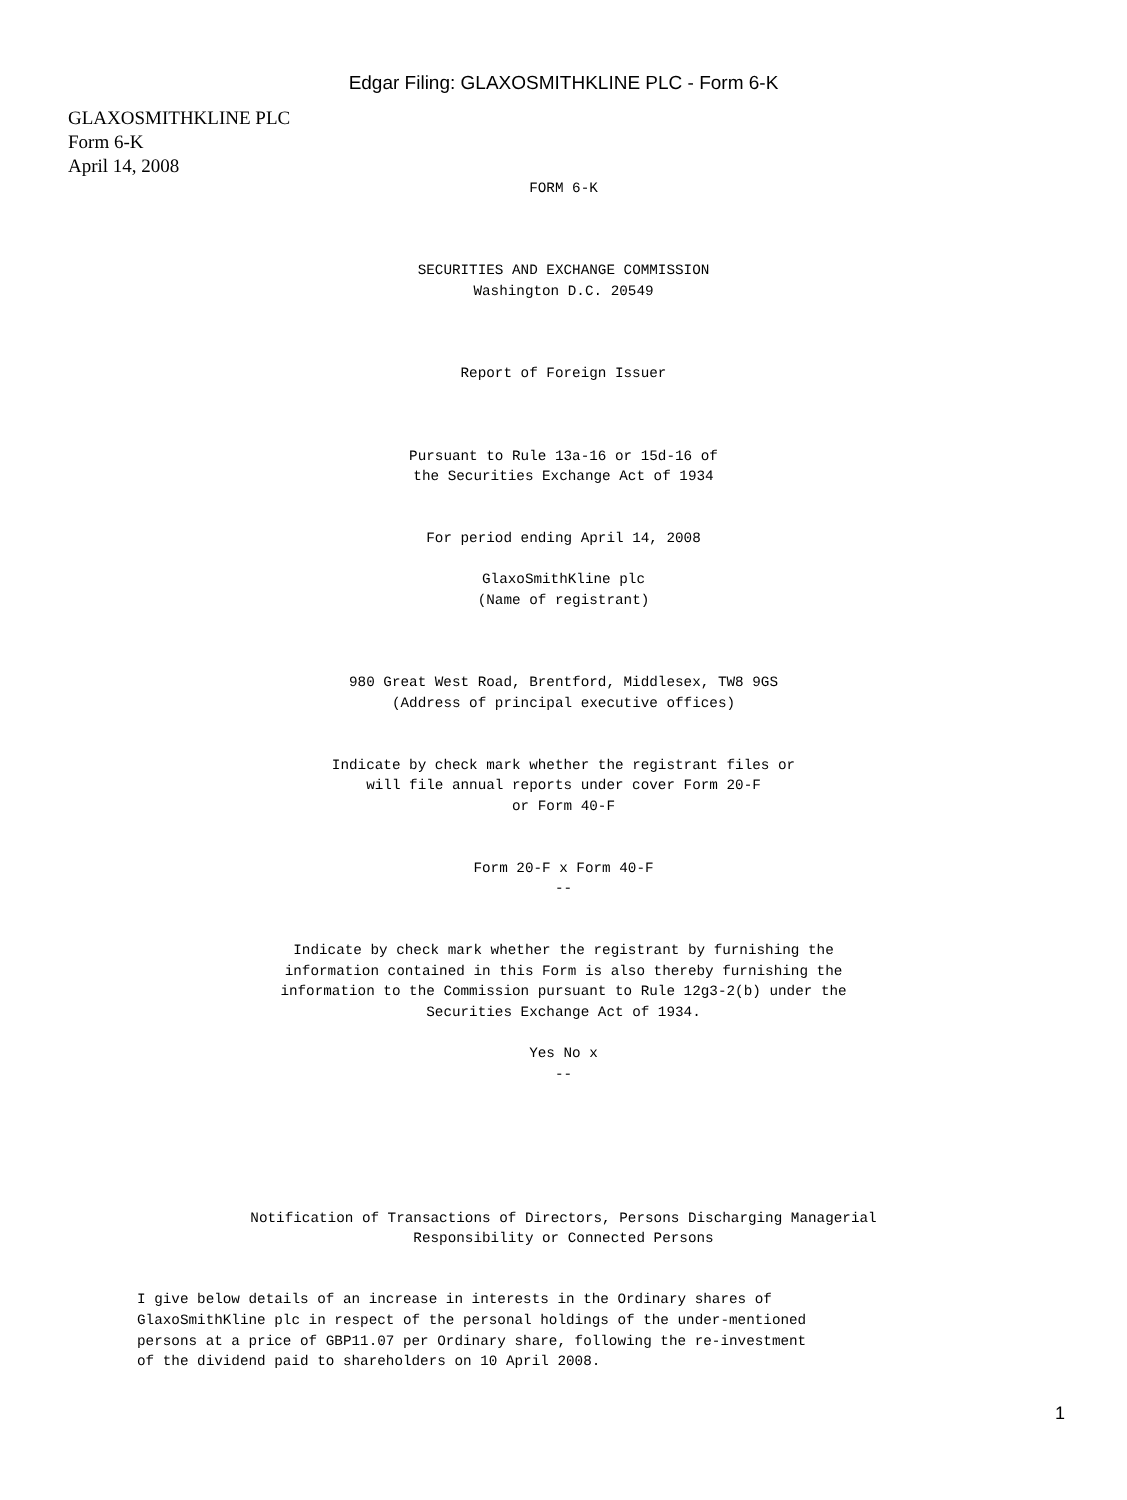Edgar Filing: GLAXOSMITHKLINE PLC - Form 6-K
GLAXOSMITHKLINE PLC
Form 6-K
April 14, 2008
FORM 6-K



SECURITIES AND EXCHANGE COMMISSION
Washington D.C. 20549



Report of Foreign Issuer



Pursuant to Rule 13a-16 or 15d-16 of
the Securities Exchange Act of 1934


For period ending April 14, 2008

GlaxoSmithKline plc
(Name of registrant)



980 Great West Road, Brentford, Middlesex, TW8 9GS
(Address of principal executive offices)


Indicate by check mark whether the registrant files or
will file annual reports under cover Form 20-F
or Form 40-F


Form 20-F x Form 40-F
--


Indicate by check mark whether the registrant by furnishing the
information contained in this Form is also thereby furnishing the
information to the Commission pursuant to Rule 12g3-2(b) under the
Securities Exchange Act of 1934.

Yes No x
--






Notification of Transactions of Directors, Persons Discharging Managerial
Responsibility or Connected Persons
I give below details of an increase in interests in the Ordinary shares of
GlaxoSmithKline plc in respect of the personal holdings of the under-mentioned
persons at a price of GBP11.07 per Ordinary share, following the re-investment
of the dividend paid to shareholders on 10 April 2008.
1